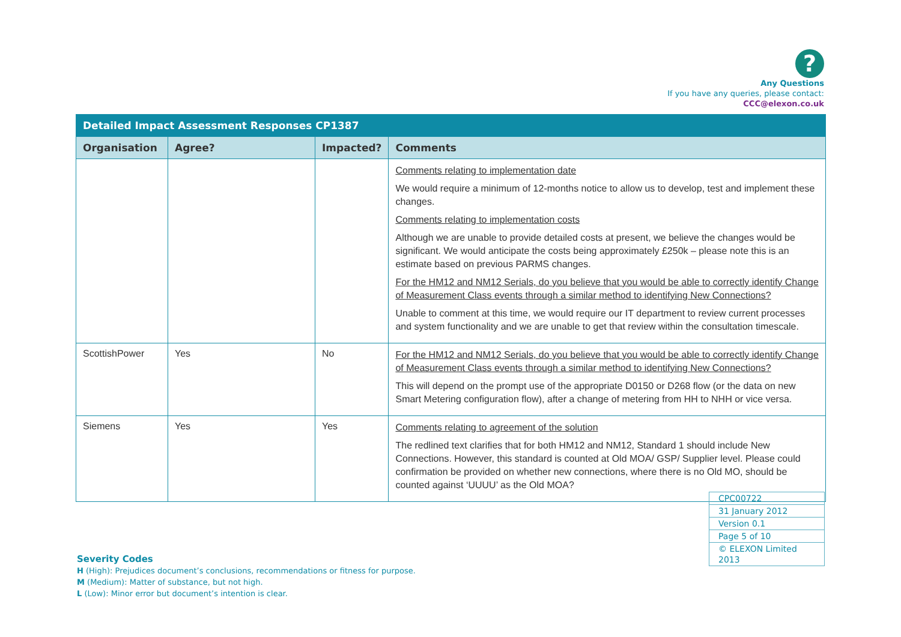?
Any Questions
If you have any queries, please contact:
CCC@elexon.co.uk
| Detailed Impact Assessment Responses CP1387 | | | |
| --- | --- | --- | --- |
| Organisation | Agree? | Impacted? | Comments |
| | | | Comments relating to implementation date We would require a minimum of 12-months notice to allow us to develop, test and implement these changes. Comments relating to implementation costs Although we are unable to provide detailed costs at present, we believe the changes would be significant. We would anticipate the costs being approximately £250k – please note this is an estimate based on previous PARMS changes. For the HM12 and NM12 Serials, do you believe that you would be able to correctly identify Change of Measurement Class events through a similar method to identifying New Connections? Unable to comment at this time, we would require our IT department to review current processes and system functionality and we are unable to get that review within the consultation timescale. |
| ScottishPower | Yes | No | For the HM12 and NM12 Serials, do you believe that you would be able to correctly identify Change of Measurement Class events through a similar method to identifying New Connections? This will depend on the prompt use of the appropriate D0150 or D268 flow (or the data on new Smart Metering configuration flow), after a change of metering from HH to NHH or vice versa. |
| Siemens | Yes | Yes | Comments relating to agreement of the solution The redlined text clarifies that for both HM12 and NM12, Standard 1 should include New Connections. However, this standard is counted at Old MOA/ GSP/ Supplier level. Please could confirmation be provided on whether new connections, where there is no Old MO, should be counted against ‘UUUU’ as the Old MOA? |
| CPC00722 |
| 31 January 2012 |
| Version 0.1 |
| Page 5 of 10 |
| © ELEXON Limited 2013 |
Severity Codes
H (High): Prejudices document’s conclusions, recommendations or fitness for purpose.
M (Medium): Matter of substance, but not high.
L (Low): Minor error but document’s intention is clear.